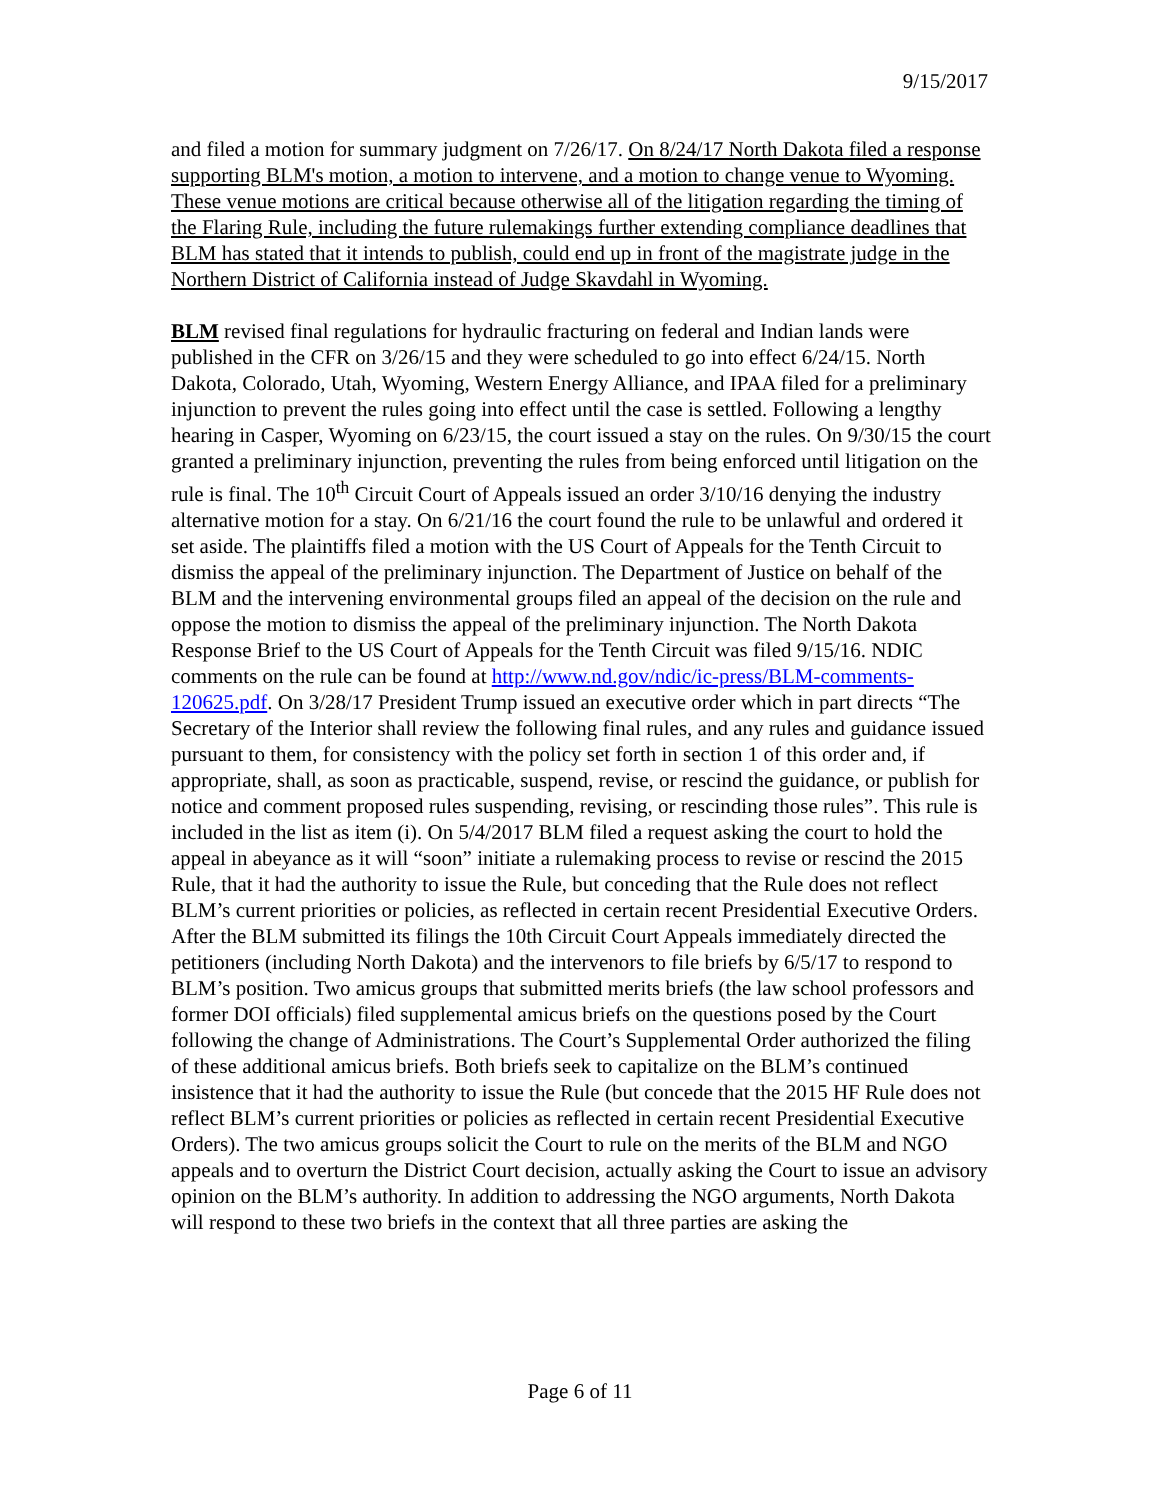9/15/2017
and filed a motion for summary judgment on 7/26/17. On 8/24/17 North Dakota filed a response supporting BLM's motion, a motion to intervene, and a motion to change venue to Wyoming. These venue motions are critical because otherwise all of the litigation regarding the timing of the Flaring Rule, including the future rulemakings further extending compliance deadlines that BLM has stated that it intends to publish, could end up in front of the magistrate judge in the Northern District of California instead of Judge Skavdahl in Wyoming.
BLM revised final regulations for hydraulic fracturing on federal and Indian lands were published in the CFR on 3/26/15 and they were scheduled to go into effect 6/24/15. North Dakota, Colorado, Utah, Wyoming, Western Energy Alliance, and IPAA filed for a preliminary injunction to prevent the rules going into effect until the case is settled. Following a lengthy hearing in Casper, Wyoming on 6/23/15, the court issued a stay on the rules. On 9/30/15 the court granted a preliminary injunction, preventing the rules from being enforced until litigation on the rule is final. The 10<sup>th</sup> Circuit Court of Appeals issued an order 3/10/16 denying the industry alternative motion for a stay. On 6/21/16 the court found the rule to be unlawful and ordered it set aside. The plaintiffs filed a motion with the US Court of Appeals for the Tenth Circuit to dismiss the appeal of the preliminary injunction. The Department of Justice on behalf of the BLM and the intervening environmental groups filed an appeal of the decision on the rule and oppose the motion to dismiss the appeal of the preliminary injunction. The North Dakota Response Brief to the US Court of Appeals for the Tenth Circuit was filed 9/15/16. NDIC comments on the rule can be found at http://www.nd.gov/ndic/ic-press/BLM-comments-120625.pdf. On 3/28/17 President Trump issued an executive order which in part directs “The Secretary of the Interior shall review the following final rules, and any rules and guidance issued pursuant to them, for consistency with the policy set forth in section 1 of this order and, if appropriate, shall, as soon as practicable, suspend, revise, or rescind the guidance, or publish for notice and comment proposed rules suspending, revising, or rescinding those rules”. This rule is included in the list as item (i). On 5/4/2017 BLM filed a request asking the court to hold the appeal in abeyance as it will “soon” initiate a rulemaking process to revise or rescind the 2015 Rule, that it had the authority to issue the Rule, but conceding that the Rule does not reflect BLM’s current priorities or policies, as reflected in certain recent Presidential Executive Orders. After the BLM submitted its filings the 10th Circuit Court Appeals immediately directed the petitioners (including North Dakota) and the intervenors to file briefs by 6/5/17 to respond to BLM’s position. Two amicus groups that submitted merits briefs (the law school professors and former DOI officials) filed supplemental amicus briefs on the questions posed by the Court following the change of Administrations. The Court’s Supplemental Order authorized the filing of these additional amicus briefs. Both briefs seek to capitalize on the BLM’s continued insistence that it had the authority to issue the Rule (but concede that the 2015 HF Rule does not reflect BLM’s current priorities or policies as reflected in certain recent Presidential Executive Orders). The two amicus groups solicit the Court to rule on the merits of the BLM and NGO appeals and to overturn the District Court decision, actually asking the Court to issue an advisory opinion on the BLM’s authority. In addition to addressing the NGO arguments, North Dakota will respond to these two briefs in the context that all three parties are asking the
Page 6 of 11